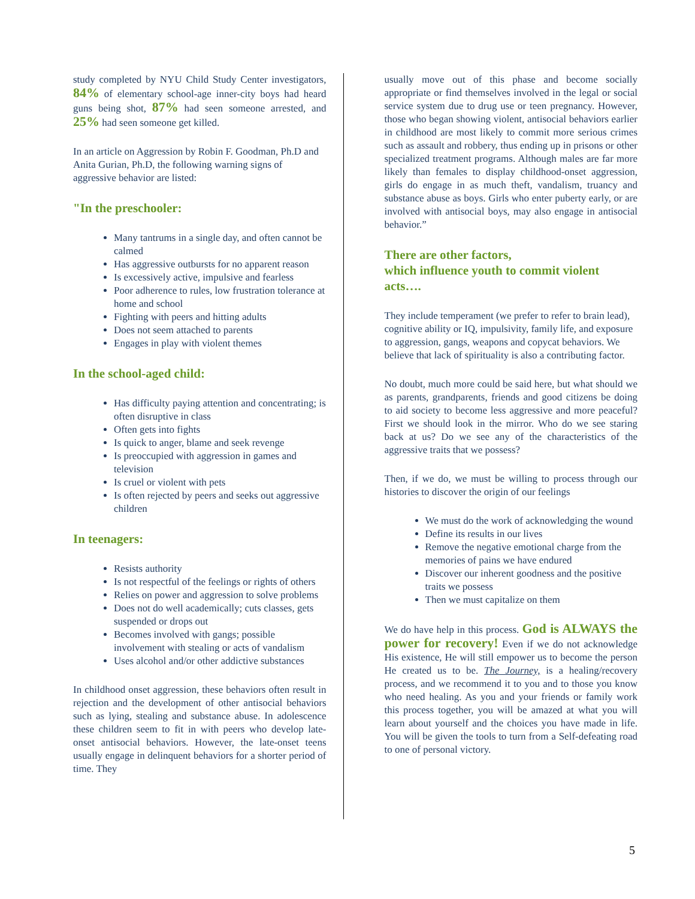study completed by NYU Child Study Center investigators, 84% of elementary school-age inner-city boys had heard guns being shot, 87% had seen someone arrested, and 25% had seen someone get killed.
In an article on Aggression by Robin F. Goodman, Ph.D and Anita Gurian, Ph.D, the following warning signs of aggressive behavior are listed:
"In the preschooler:
Many tantrums in a single day, and often cannot be calmed
Has aggressive outbursts for no apparent reason
Is excessively active, impulsive and fearless
Poor adherence to rules, low frustration tolerance at home and school
Fighting with peers and hitting adults
Does not seem attached to parents
Engages in play with violent themes
In the school-aged child:
Has difficulty paying attention and concentrating; is often disruptive in class
Often gets into fights
Is quick to anger, blame and seek revenge
Is preoccupied with aggression in games and television
Is cruel or violent with pets
Is often rejected by peers and seeks out aggressive children
In teenagers:
Resists authority
Is not respectful of the feelings or rights of others
Relies on power and aggression to solve problems
Does not do well academically; cuts classes, gets suspended or drops out
Becomes involved with gangs; possible involvement with stealing or acts of vandalism
Uses alcohol and/or other addictive substances
In childhood onset aggression, these behaviors often result in rejection and the development of other antisocial behaviors such as lying, stealing and substance abuse. In adolescence these children seem to fit in with peers who develop late-onset antisocial behaviors. However, the late-onset teens usually engage in delinquent behaviors for a shorter period of time. They
usually move out of this phase and become socially appropriate or find themselves involved in the legal or social service system due to drug use or teen pregnancy. However, those who began showing violent, antisocial behaviors earlier in childhood are most likely to commit more serious crimes such as assault and robbery, thus ending up in prisons or other specialized treatment programs. Although males are far more likely than females to display childhood-onset aggression, girls do engage in as much theft, vandalism, truancy and substance abuse as boys. Girls who enter puberty early, or are involved with antisocial boys, may also engage in antisocial behavior.”
There are other factors,
which influence youth to commit violent acts….
They include temperament (we prefer to refer to brain lead), cognitive ability or IQ, impulsivity, family life, and exposure to aggression, gangs, weapons and copycat behaviors. We believe that lack of spirituality is also a contributing factor.
No doubt, much more could be said here, but what should we as parents, grandparents, friends and good citizens be doing to aid society to become less aggressive and more peaceful? First we should look in the mirror. Who do we see staring back at us? Do we see any of the characteristics of the aggressive traits that we possess?
Then, if we do, we must be willing to process through our histories to discover the origin of our feelings
We must do the work of acknowledging the wound
Define its results in our lives
Remove the negative emotional charge from the memories of pains we have endured
Discover our inherent goodness and the positive traits we possess
Then we must capitalize on them
We do have help in this process. God is ALWAYS the power for recovery! Even if we do not acknowledge His existence, He will still empower us to become the person He created us to be. The Journey, is a healing/recovery process, and we recommend it to you and to those you know who need healing. As you and your friends or family work this process together, you will be amazed at what you will learn about yourself and the choices you have made in life. You will be given the tools to turn from a Self-defeating road to one of personal victory.
5